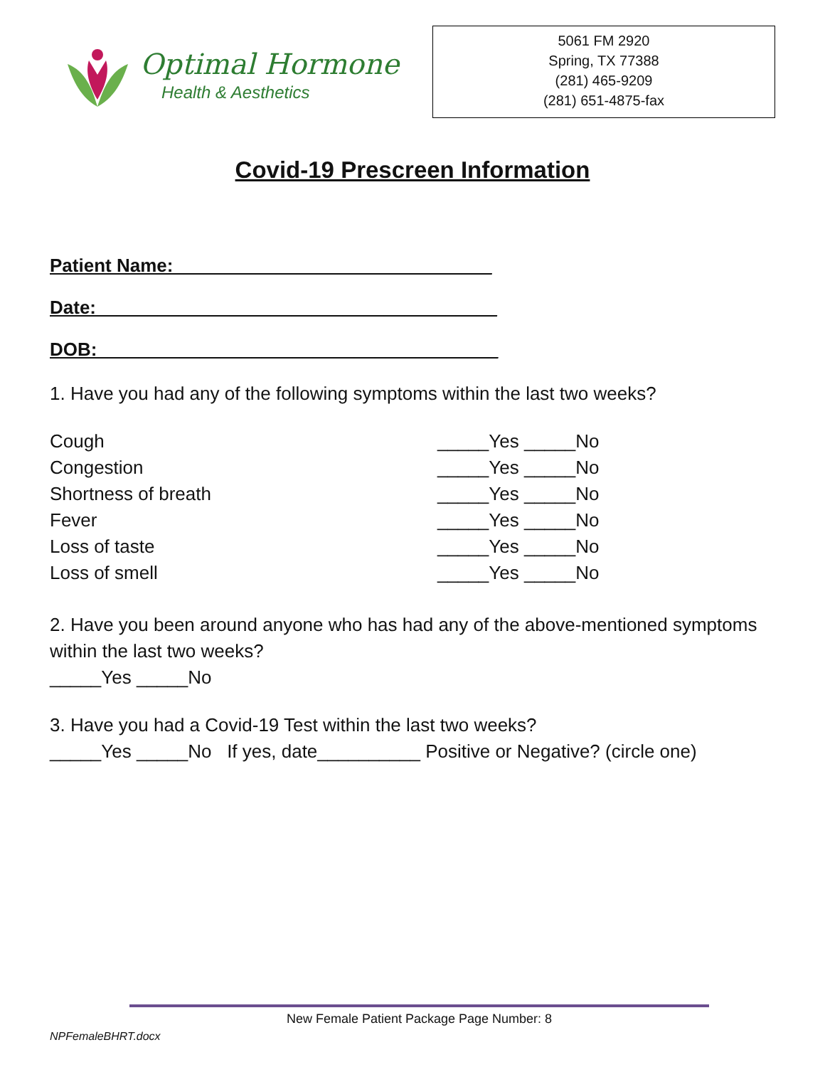Optimal Hormone
Health & Aesthetics
5061 FM 2920
Spring, TX 77388
(281) 465-9209
(281) 651-4875-fax
Covid-19 Prescreen Information
Patient Name:_______________________________
Date:_______________________________________
DOB:_______________________________________
1. Have you had any of the following symptoms within the last two weeks?
Cough _____Yes _____No
Congestion _____Yes _____No
Shortness of breath _____Yes _____No
Fever _____Yes _____No
Loss of taste _____Yes _____No
Loss of smell _____Yes _____No
2. Have you been around anyone who has had any of the above-mentioned symptoms within the last two weeks?
_____Yes _____No
3. Have you had a Covid-19 Test within the last two weeks?
_____Yes _____No If yes, date__________ Positive or Negative? (circle one)
New Female Patient Package Page Number: 8
NPFemaleBHRT.docx